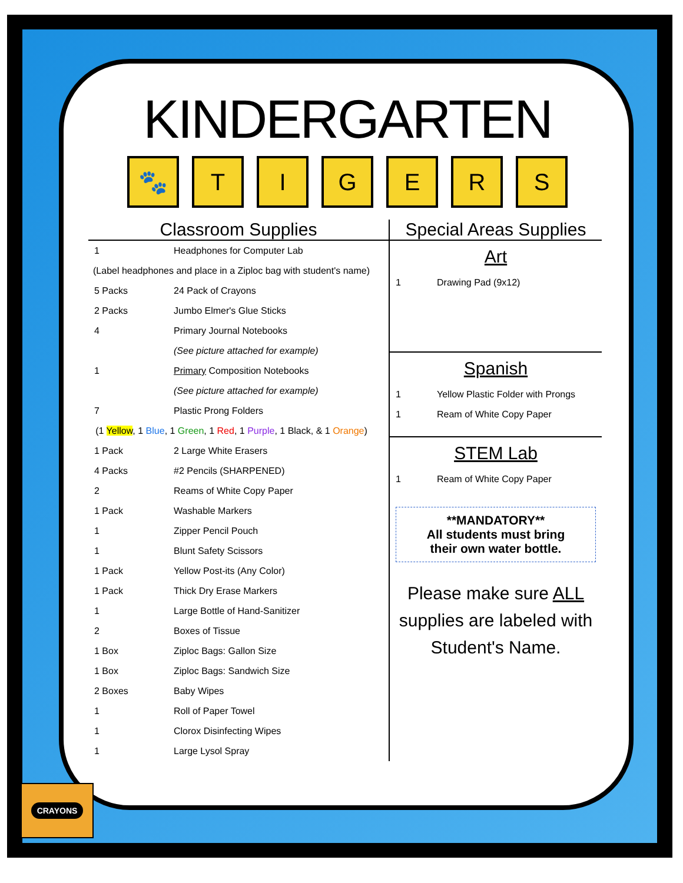KINDERGARTEN
🐾 TIGERS
Classroom Supplies
| 1 | Headphones for Computer Lab |
| (Label headphones and place in a Ziploc bag with student's name) | |
| 5 Packs | 24 Pack of Crayons |
| 2 Packs | Jumbo Elmer's Glue Sticks |
| 4 | Primary Journal Notebooks |
| | (See picture attached for example) |
| 1 | Primary Composition Notebooks |
| | (See picture attached for example) |
| 7 | Plastic Prong Folders |
| (1 Yellow , 1 Blue , 1 Green , 1 Red , 1 Purple , 1 Black, & 1 Orange ) | |
| 1 Pack | 2 Large White Erasers |
| 4 Packs | #2 Pencils (SHARPENED) |
| 2 | Reams of White Copy Paper |
| 1 Pack | Washable Markers |
| 1 | Zipper Pencil Pouch |
| 1 | Blunt Safety Scissors |
| 1 Pack | Yellow Post-its (Any Color) |
| 1 Pack | Thick Dry Erase Markers |
| 1 | Large Bottle of Hand-Sanitizer |
| 2 | Boxes of Tissue |
| 1 Box | Ziploc Bags: Gallon Size |
| 1 Box | Ziploc Bags: Sandwich Size |
| 2 Boxes | Baby Wipes |
| 1 | Roll of Paper Towel |
| 1 | Clorox Disinfecting Wipes |
| 1 | Large Lysol Spray |
Special Areas Supplies
Art
| 1 | Drawing Pad (9x12) |
Spanish
| 1 | Yellow Plastic Folder with Prongs |
| 1 | Ream of White Copy Paper |
STEM Lab
| 1 | Ream of White Copy Paper |
**MANDATORY**
All students must bring
their own water bottle.
Please make sure ALL
supplies are labeled with
Student's Name.
CRAYONS